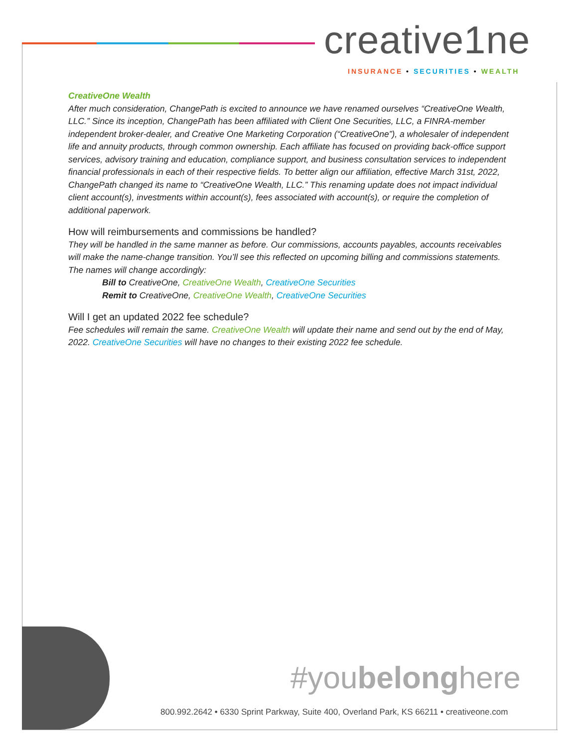creative1ne
INSURANCE • SECURITIES • WEALTH
CreativeOne Wealth
After much consideration, ChangePath is excited to announce we have renamed ourselves “CreativeOne Wealth, LLC.” Since its inception, ChangePath has been affiliated with Client One Securities, LLC, a FINRA-member independent broker-dealer, and Creative One Marketing Corporation (“CreativeOne”), a wholesaler of independent life and annuity products, through common ownership. Each affiliate has focused on providing back-office support services, advisory training and education, compliance support, and business consultation services to independent financial professionals in each of their respective fields. To better align our affiliation, effective March 31st, 2022, ChangePath changed its name to “CreativeOne Wealth, LLC.” This renaming update does not impact individual client account(s), investments within account(s), fees associated with account(s), or require the completion of additional paperwork.
How will reimbursements and commissions be handled?
They will be handled in the same manner as before. Our commissions, accounts payables, accounts receivables will make the name-change transition. You’ll see this reflected on upcoming billing and commissions statements. The names will change accordingly:
Bill to CreativeOne, CreativeOne Wealth, CreativeOne Securities
Remit to CreativeOne, CreativeOne Wealth, CreativeOne Securities
Will I get an updated 2022 fee schedule?
Fee schedules will remain the same. CreativeOne Wealth will update their name and send out by the end of May, 2022. CreativeOne Securities will have no changes to their existing 2022 fee schedule.
#youbelonghere
800.992.2642 • 6330 Sprint Parkway, Suite 400, Overland Park, KS 66211 • creativeone.com